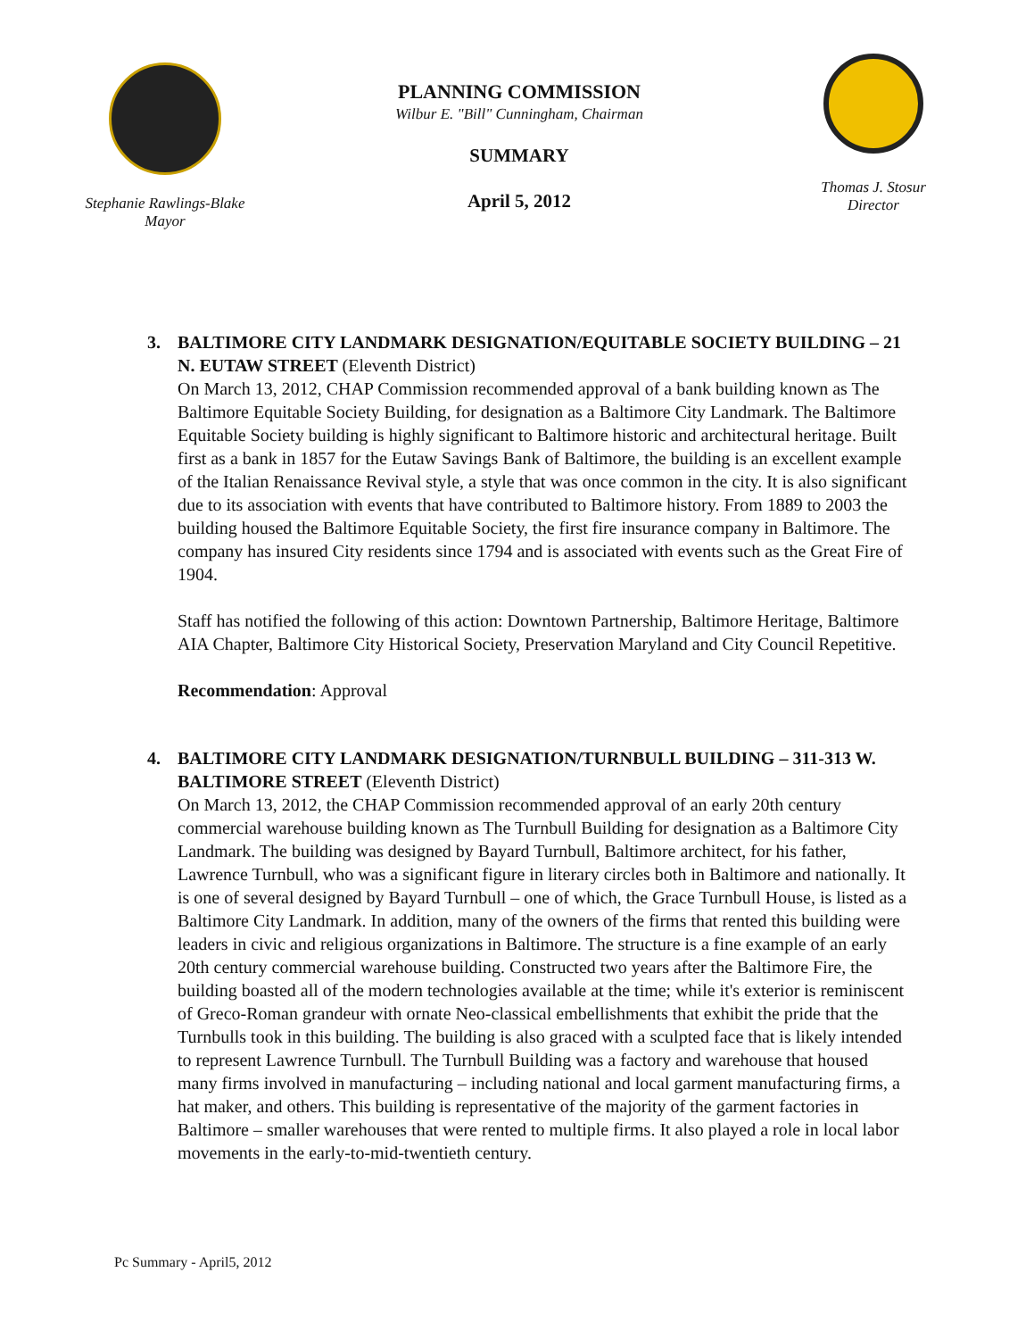Stephanie Rawlings-Blake
Mayor
PLANNING COMMISSION
Wilbur E. "Bill" Cunningham, Chairman
SUMMARY
April 5, 2012
Thomas J. Stosur
Director
3. BALTIMORE CITY LANDMARK DESIGNATION/EQUITABLE SOCIETY BUILDING – 21 N. EUTAW STREET (Eleventh District)
On March 13, 2012, CHAP Commission recommended approval of a bank building known as The Baltimore Equitable Society Building, for designation as a Baltimore City Landmark. The Baltimore Equitable Society building is highly significant to Baltimore historic and architectural heritage. Built first as a bank in 1857 for the Eutaw Savings Bank of Baltimore, the building is an excellent example of the Italian Renaissance Revival style, a style that was once common in the city. It is also significant due to its association with events that have contributed to Baltimore history. From 1889 to 2003 the building housed the Baltimore Equitable Society, the first fire insurance company in Baltimore. The company has insured City residents since 1794 and is associated with events such as the Great Fire of 1904.
Staff has notified the following of this action: Downtown Partnership, Baltimore Heritage, Baltimore AIA Chapter, Baltimore City Historical Society, Preservation Maryland and City Council Repetitive.
Recommendation: Approval
4. BALTIMORE CITY LANDMARK DESIGNATION/TURNBULL BUILDING – 311-313 W. BALTIMORE STREET (Eleventh District)
On March 13, 2012, the CHAP Commission recommended approval of an early 20th century commercial warehouse building known as The Turnbull Building for designation as a Baltimore City Landmark. The building was designed by Bayard Turnbull, Baltimore architect, for his father, Lawrence Turnbull, who was a significant figure in literary circles both in Baltimore and nationally. It is one of several designed by Bayard Turnbull – one of which, the Grace Turnbull House, is listed as a Baltimore City Landmark. In addition, many of the owners of the firms that rented this building were leaders in civic and religious organizations in Baltimore. The structure is a fine example of an early 20th century commercial warehouse building. Constructed two years after the Baltimore Fire, the building boasted all of the modern technologies available at the time; while it's exterior is reminiscent of Greco-Roman grandeur with ornate Neo-classical embellishments that exhibit the pride that the Turnbulls took in this building. The building is also graced with a sculpted face that is likely intended to represent Lawrence Turnbull. The Turnbull Building was a factory and warehouse that housed many firms involved in manufacturing – including national and local garment manufacturing firms, a hat maker, and others. This building is representative of the majority of the garment factories in Baltimore – smaller warehouses that were rented to multiple firms. It also played a role in local labor movements in the early-to-mid-twentieth century.
Pc Summary - April5, 2012